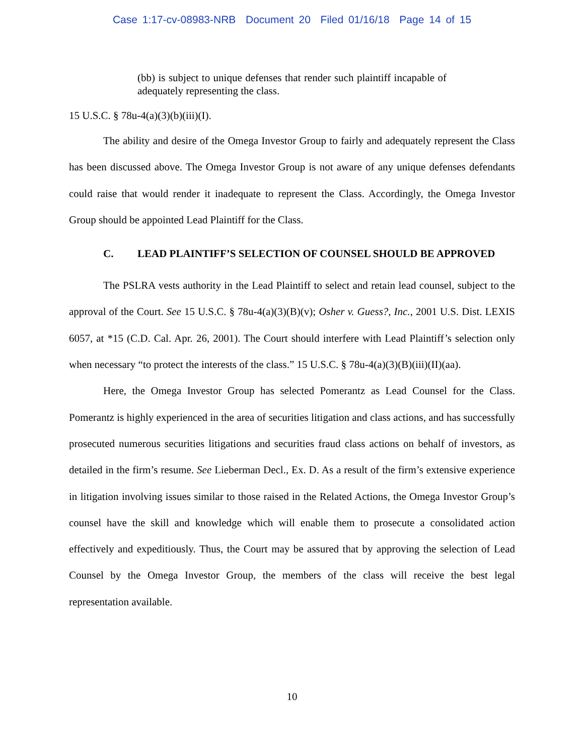Case 1:17-cv-08983-NRB Document 20 Filed 01/16/18 Page 14 of 15
(bb) is subject to unique defenses that render such plaintiff incapable of adequately representing the class.
15 U.S.C. § 78u-4(a)(3)(b)(iii)(I).
The ability and desire of the Omega Investor Group to fairly and adequately represent the Class has been discussed above. The Omega Investor Group is not aware of any unique defenses defendants could raise that would render it inadequate to represent the Class. Accordingly, the Omega Investor Group should be appointed Lead Plaintiff for the Class.
C. LEAD PLAINTIFF’S SELECTION OF COUNSEL SHOULD BE APPROVED
The PSLRA vests authority in the Lead Plaintiff to select and retain lead counsel, subject to the approval of the Court. See 15 U.S.C. § 78u-4(a)(3)(B)(v); Osher v. Guess?, Inc., 2001 U.S. Dist. LEXIS 6057, at *15 (C.D. Cal. Apr. 26, 2001). The Court should interfere with Lead Plaintiff’s selection only when necessary “to protect the interests of the class.” 15 U.S.C. § 78u-4(a)(3)(B)(iii)(II)(aa).
Here, the Omega Investor Group has selected Pomerantz as Lead Counsel for the Class. Pomerantz is highly experienced in the area of securities litigation and class actions, and has successfully prosecuted numerous securities litigations and securities fraud class actions on behalf of investors, as detailed in the firm’s resume. See Lieberman Decl., Ex. D. As a result of the firm’s extensive experience in litigation involving issues similar to those raised in the Related Actions, the Omega Investor Group’s counsel have the skill and knowledge which will enable them to prosecute a consolidated action effectively and expeditiously. Thus, the Court may be assured that by approving the selection of Lead Counsel by the Omega Investor Group, the members of the class will receive the best legal representation available.
10